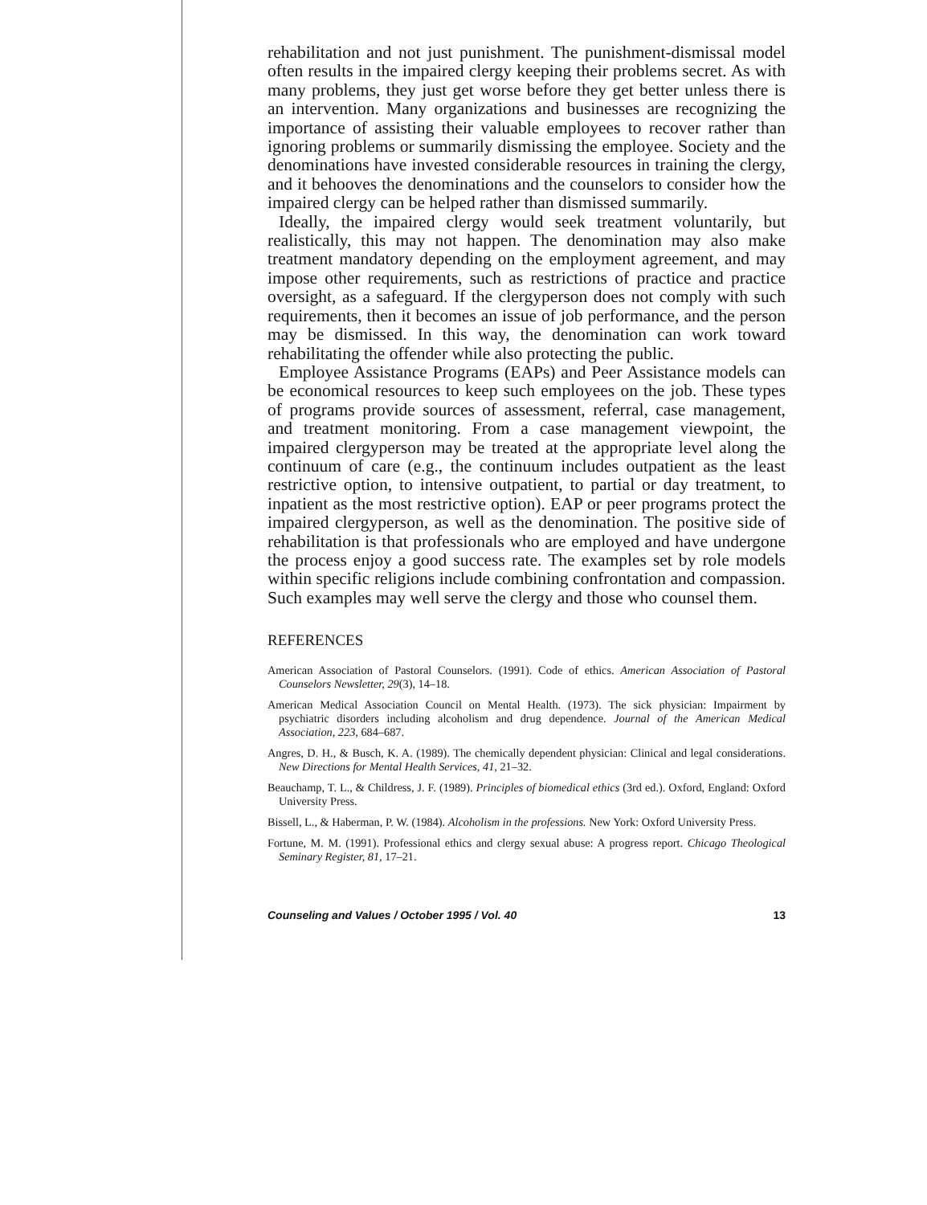rehabilitation and not just punishment. The punishment-dismissal model often results in the impaired clergy keeping their problems secret. As with many problems, they just get worse before they get better unless there is an intervention. Many organizations and businesses are recognizing the importance of assisting their valuable employees to recover rather than ignoring problems or summarily dismissing the employee. Society and the denominations have invested considerable resources in training the clergy, and it behooves the denominations and the counselors to consider how the impaired clergy can be helped rather than dismissed summarily.
Ideally, the impaired clergy would seek treatment voluntarily, but realistically, this may not happen. The denomination may also make treatment mandatory depending on the employment agreement, and may impose other requirements, such as restrictions of practice and practice oversight, as a safeguard. If the clergyperson does not comply with such requirements, then it becomes an issue of job performance, and the person may be dismissed. In this way, the denomination can work toward rehabilitating the offender while also protecting the public.
Employee Assistance Programs (EAPs) and Peer Assistance models can be economical resources to keep such employees on the job. These types of programs provide sources of assessment, referral, case management, and treatment monitoring. From a case management viewpoint, the impaired clergyperson may be treated at the appropriate level along the continuum of care (e.g., the continuum includes outpatient as the least restrictive option, to intensive outpatient, to partial or day treatment, to inpatient as the most restrictive option). EAP or peer programs protect the impaired clergyperson, as well as the denomination. The positive side of rehabilitation is that professionals who are employed and have undergone the process enjoy a good success rate. The examples set by role models within specific religions include combining confrontation and compassion. Such examples may well serve the clergy and those who counsel them.
REFERENCES
American Association of Pastoral Counselors. (1991). Code of ethics. American Association of Pastoral Counselors Newsletter, 29(3), 14–18.
American Medical Association Council on Mental Health. (1973). The sick physician: Impairment by psychiatric disorders including alcoholism and drug dependence. Journal of the American Medical Association, 223, 684–687.
Angres, D. H., & Busch, K. A. (1989). The chemically dependent physician: Clinical and legal considerations. New Directions for Mental Health Services, 41, 21–32.
Beauchamp, T. L., & Childress, J. F. (1989). Principles of biomedical ethics (3rd ed.). Oxford, England: Oxford University Press.
Bissell, L., & Haberman, P. W. (1984). Alcoholism in the professions. New York: Oxford University Press.
Fortune, M. M. (1991). Professional ethics and clergy sexual abuse: A progress report. Chicago Theological Seminary Register, 81, 17–21.
Counseling and Values / October 1995 / Vol. 40 13